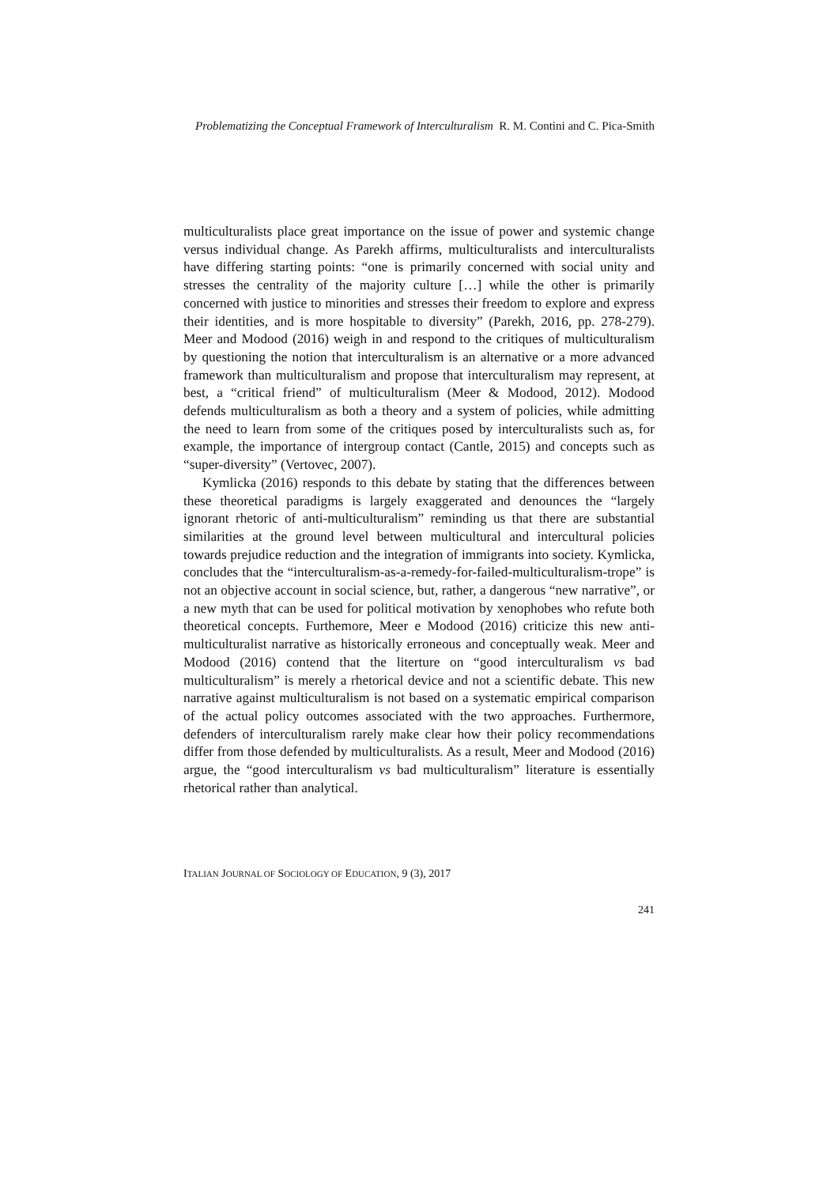Problematizing the Conceptual Framework of Interculturalism R. M. Contini and C. Pica-Smith
multiculturalists place great importance on the issue of power and systemic change versus individual change. As Parekh affirms, multiculturalists and interculturalists have differing starting points: “one is primarily concerned with social unity and stresses the centrality of the majority culture […] while the other is primarily concerned with justice to minorities and stresses their freedom to explore and express their identities, and is more hospitable to diversity” (Parekh, 2016, pp. 278-279). Meer and Modood (2016) weigh in and respond to the critiques of multiculturalism by questioning the notion that interculturalism is an alternative or a more advanced framework than multiculturalism and propose that interculturalism may represent, at best, a “critical friend” of multiculturalism (Meer & Modood, 2012). Modood defends multiculturalism as both a theory and a system of policies, while admitting the need to learn from some of the critiques posed by interculturalists such as, for example, the importance of intergroup contact (Cantle, 2015) and concepts such as “super-diversity” (Vertovec, 2007).
Kymlicka (2016) responds to this debate by stating that the differences between these theoretical paradigms is largely exaggerated and denounces the “largely ignorant rhetoric of anti-multiculturalism” reminding us that there are substantial similarities at the ground level between multicultural and intercultural policies towards prejudice reduction and the integration of immigrants into society. Kymlicka, concludes that the “interculturalism-as-a-remedy-for-failed-multiculturalism-trope” is not an objective account in social science, but, rather, a dangerous “new narrative”, or a new myth that can be used for political motivation by xenophobes who refute both theoretical concepts. Furthemore, Meer e Modood (2016) criticize this new anti-multiculturalist narrative as historically erroneous and conceptually weak. Meer and Modood (2016) contend that the literture on “good interculturalism vs bad multiculturalism” is merely a rhetorical device and not a scientific debate. This new narrative against multiculturalism is not based on a systematic empirical comparison of the actual policy outcomes associated with the two approaches. Furthermore, defenders of interculturalism rarely make clear how their policy recommendations differ from those defended by multiculturalists. As a result, Meer and Modood (2016) argue, the “good interculturalism vs bad multiculturalism” literature is essentially rhetorical rather than analytical.
ITALIAN JOURNAL OF SOCIOLOGY OF EDUCATION, 9 (3), 2017
241